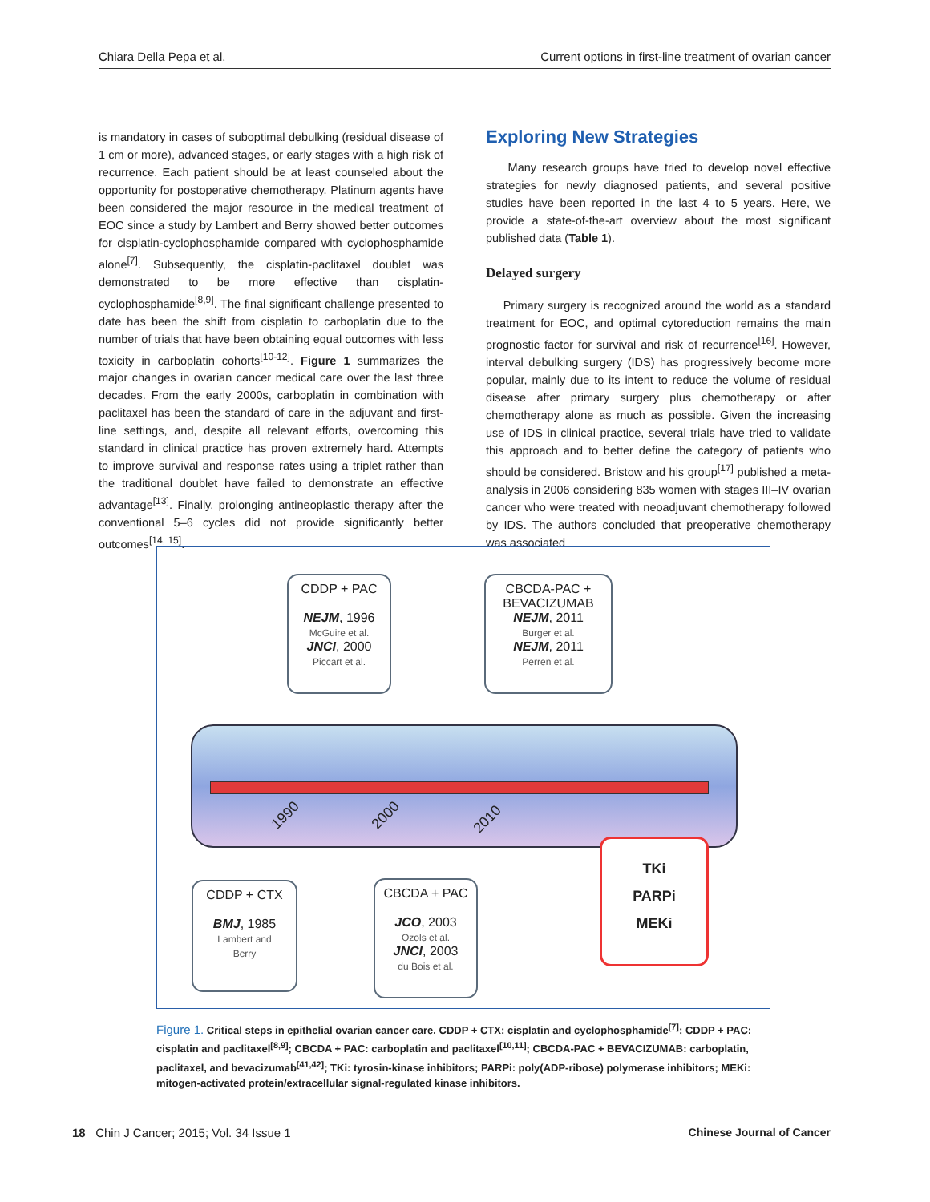Chiara Della Pepa et al. Current options in first-line treatment of ovarian cancer
is mandatory in cases of suboptimal debulking (residual disease of 1 cm or more), advanced stages, or early stages with a high risk of recurrence. Each patient should be at least counseled about the opportunity for postoperative chemotherapy. Platinum agents have been considered the major resource in the medical treatment of EOC since a study by Lambert and Berry showed better outcomes for cisplatin-cyclophosphamide compared with cyclophosphamide alone<sup>[7]</sup>. Subsequently, the cisplatin-paclitaxel doublet was demonstrated to be more effective than cisplatin-cyclophosphamide<sup>[8,9]</sup>. The final significant challenge presented to date has been the shift from cisplatin to carboplatin due to the number of trials that have been obtaining equal outcomes with less toxicity in carboplatin cohorts<sup>[10-12]</sup>. Figure 1 summarizes the major changes in ovarian cancer medical care over the last three decades. From the early 2000s, carboplatin in combination with paclitaxel has been the standard of care in the adjuvant and first-line settings, and, despite all relevant efforts, overcoming this standard in clinical practice has proven extremely hard. Attempts to improve survival and response rates using a triplet rather than the traditional doublet have failed to demonstrate an effective advantage<sup>[13]</sup>. Finally, prolonging antineoplastic therapy after the conventional 5–6 cycles did not provide significantly better outcomes<sup>[14, 15]</sup>.
Exploring New Strategies
Many research groups have tried to develop novel effective strategies for newly diagnosed patients, and several positive studies have been reported in the last 4 to 5 years. Here, we provide a state-of-the-art overview about the most significant published data (Table 1).
Delayed surgery
Primary surgery is recognized around the world as a standard treatment for EOC, and optimal cytoreduction remains the main prognostic factor for survival and risk of recurrence<sup>[16]</sup>. However, interval debulking surgery (IDS) has progressively become more popular, mainly due to its intent to reduce the volume of residual disease after primary surgery plus chemotherapy or after chemotherapy alone as much as possible. Given the increasing use of IDS in clinical practice, several trials have tried to validate this approach and to better define the category of patients who should be considered. Bristow and his group<sup>[17]</sup> published a meta-analysis in 2006 considering 835 women with stages III–IV ovarian cancer who were treated with neoadjuvant chemotherapy followed by IDS. The authors concluded that preoperative chemotherapy was associated
1990 2000 2010
CDDP + PAC
NEJM, 1996
McGuire et al.
JNCI, 2000
Piccart et al.
CBCDA-PAC +
BEVACIZUMAB
NEJM, 2011
Burger et al.
NEJM, 2011
Perren et al.
CDDP + CTX
BMJ, 1985
Lambert and
Berry
CBCDA + PAC
JCO, 2003
Ozols et al.
JNCI, 2003
du Bois et al.
TKi
PARPi
MEKi
Figure 1. Critical steps in epithelial ovarian cancer care. CDDP + CTX: cisplatin and cyclophosphamide<sup>[7]</sup>; CDDP + PAC: cisplatin and paclitaxel<sup>[8,9]</sup>; CBCDA + PAC: carboplatin and paclitaxel<sup>[10,11]</sup>; CBCDA-PAC + BEVACIZUMAB: carboplatin, paclitaxel, and bevacizumab<sup>[41,42]</sup>; TKi: tyrosin-kinase inhibitors; PARPi: poly(ADP-ribose) polymerase inhibitors; MEKi: mitogen-activated protein/extracellular signal-regulated kinase inhibitors.
18 Chin J Cancer; 2015; Vol. 34 Issue 1 Chinese Journal of Cancer